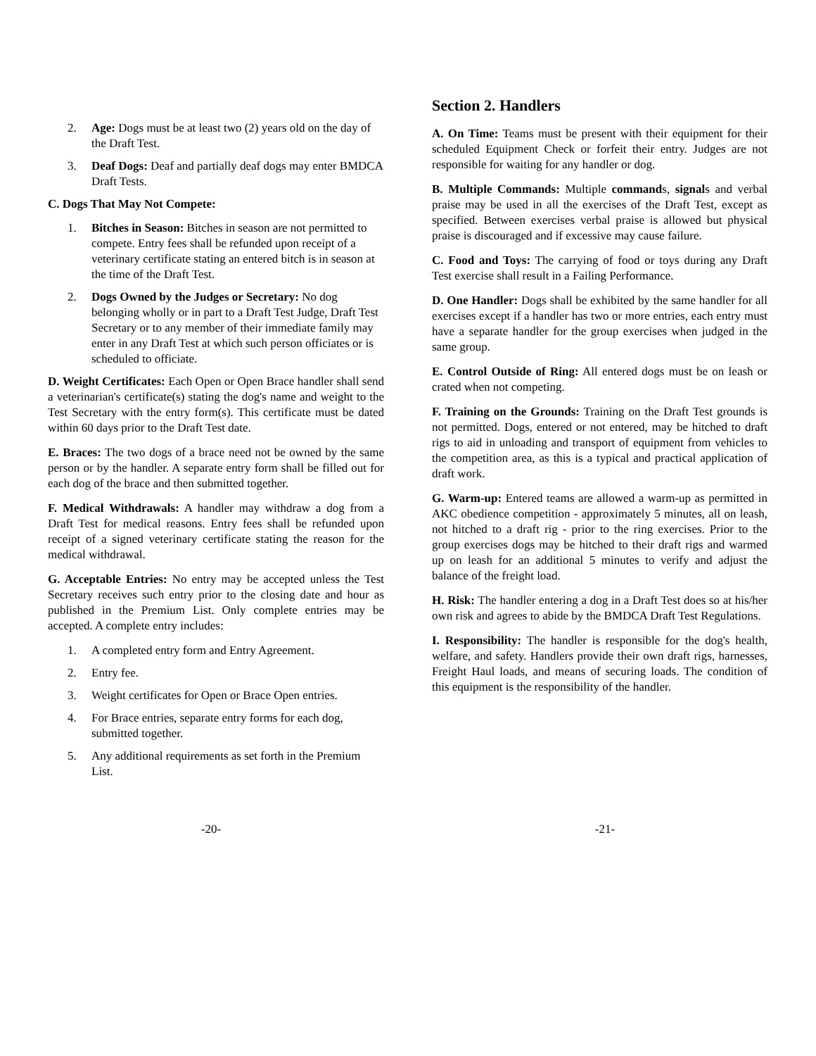2. Age: Dogs must be at least two (2) years old on the day of the Draft Test.
3. Deaf Dogs: Deaf and partially deaf dogs may enter BMDCA Draft Tests.
C. Dogs That May Not Compete:
1. Bitches in Season: Bitches in season are not permitted to compete. Entry fees shall be refunded upon receipt of a veterinary certificate stating an entered bitch is in season at the time of the Draft Test.
2. Dogs Owned by the Judges or Secretary: No dog belonging wholly or in part to a Draft Test Judge, Draft Test Secretary or to any member of their immediate family may enter in any Draft Test at which such person officiates or is scheduled to officiate.
D. Weight Certificates: Each Open or Open Brace handler shall send a veterinarian's certificate(s) stating the dog's name and weight to the Test Secretary with the entry form(s). This certificate must be dated within 60 days prior to the Draft Test date.
E. Braces: The two dogs of a brace need not be owned by the same person or by the handler. A separate entry form shall be filled out for each dog of the brace and then submitted together.
F. Medical Withdrawals: A handler may withdraw a dog from a Draft Test for medical reasons. Entry fees shall be refunded upon receipt of a signed veterinary certificate stating the reason for the medical withdrawal.
G. Acceptable Entries: No entry may be accepted unless the Test Secretary receives such entry prior to the closing date and hour as published in the Premium List. Only complete entries may be accepted. A complete entry includes:
1. A completed entry form and Entry Agreement.
2. Entry fee.
3. Weight certificates for Open or Brace Open entries.
4. For Brace entries, separate entry forms for each dog, submitted together.
5. Any additional requirements as set forth in the Premium List.
Section 2. Handlers
A. On Time: Teams must be present with their equipment for their scheduled Equipment Check or forfeit their entry. Judges are not responsible for waiting for any handler or dog.
B. Multiple Commands: Multiple commands, signals and verbal praise may be used in all the exercises of the Draft Test, except as specified. Between exercises verbal praise is allowed but physical praise is discouraged and if excessive may cause failure.
C. Food and Toys: The carrying of food or toys during any Draft Test exercise shall result in a Failing Performance.
D. One Handler: Dogs shall be exhibited by the same handler for all exercises except if a handler has two or more entries, each entry must have a separate handler for the group exercises when judged in the same group.
E. Control Outside of Ring: All entered dogs must be on leash or crated when not competing.
F. Training on the Grounds: Training on the Draft Test grounds is not permitted. Dogs, entered or not entered, may be hitched to draft rigs to aid in unloading and transport of equipment from vehicles to the competition area, as this is a typical and practical application of draft work.
G. Warm-up: Entered teams are allowed a warm-up as permitted in AKC obedience competition - approximately 5 minutes, all on leash, not hitched to a draft rig - prior to the ring exercises. Prior to the group exercises dogs may be hitched to their draft rigs and warmed up on leash for an additional 5 minutes to verify and adjust the balance of the freight load.
H. Risk: The handler entering a dog in a Draft Test does so at his/her own risk and agrees to abide by the BMDCA Draft Test Regulations.
I. Responsibility: The handler is responsible for the dog's health, welfare, and safety. Handlers provide their own draft rigs, harnesses, Freight Haul loads, and means of securing loads. The condition of this equipment is the responsibility of the handler.
-20- -21-